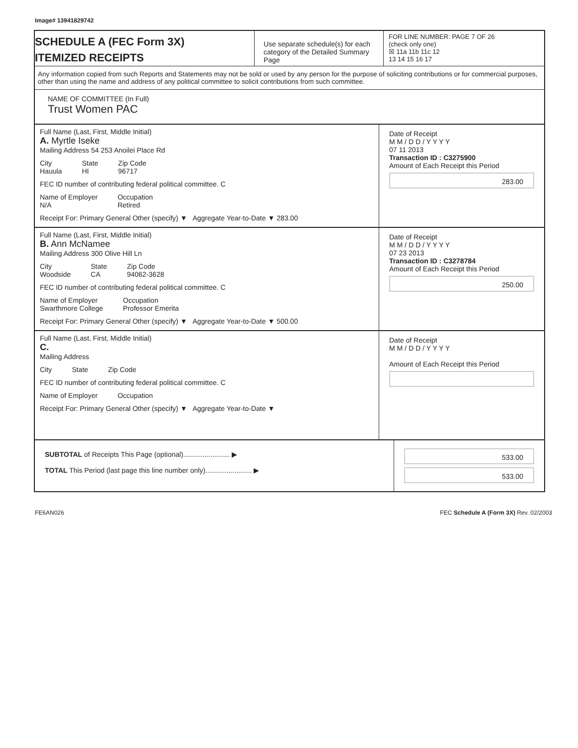Image# 13941829742
SCHEDULE A (FEC Form 3X)
ITEMIZED RECEIPTS
Use separate schedule(s) for each category of the Detailed Summary Page
FOR LINE NUMBER: PAGE 7 OF 26
(check only one)
☒ 11a 11b 11c 12
13 14 15 16 17
Any information copied from such Reports and Statements may not be sold or used by any person for the purpose of soliciting contributions or for commercial purposes, other than using the name and address of any political committee to solicit contributions from such committee.
NAME OF COMMITTEE (In Full)
Trust Women PAC
Full Name (Last, First, Middle Initial)
A. Myrtle Iseke
Mailing Address 54 253 Anoilei Place Rd
City
Hauula State
HI Zip Code
96717
FEC ID number of contributing federal political committee. C
Name of Employer
N/A Occupation
Retired
Receipt For: Primary General Other (specify) ▼ Aggregate Year-to-Date ▼ 283.00
Date of Receipt
M M / D D / Y Y Y Y
07 11 2013
Transaction ID : C3275900
Amount of Each Receipt this Period
283.00
Full Name (Last, First, Middle Initial)
B. Ann McNamee
Mailing Address 300 Olive Hill Ln
City
Woodside State
CA Zip Code
94062-3628
FEC ID number of contributing federal political committee. C
Name of Employer
Swarthmore College Occupation
Professor Emerita
Receipt For: Primary General Other (specify) ▼ Aggregate Year-to-Date ▼ 500.00
Date of Receipt
M M / D D / Y Y Y Y
07 23 2013
Transaction ID : C3278784
Amount of Each Receipt this Period
250.00
Full Name (Last, First, Middle Initial)
C.
Mailing Address
City State Zip Code
FEC ID number of contributing federal political committee. C
Name of Employer Occupation
Receipt For: Primary General Other (specify) ▼ Aggregate Year-to-Date ▼
Date of Receipt
M M / D D / Y Y Y Y
Amount of Each Receipt this Period
SUBTOTAL of Receipts This Page (optional)........................ ▶
TOTAL This Period (last page this line number only)........................ ▶
533.00
533.00
FE6AN026 FEC Schedule A (Form 3X) Rev. 02/2003